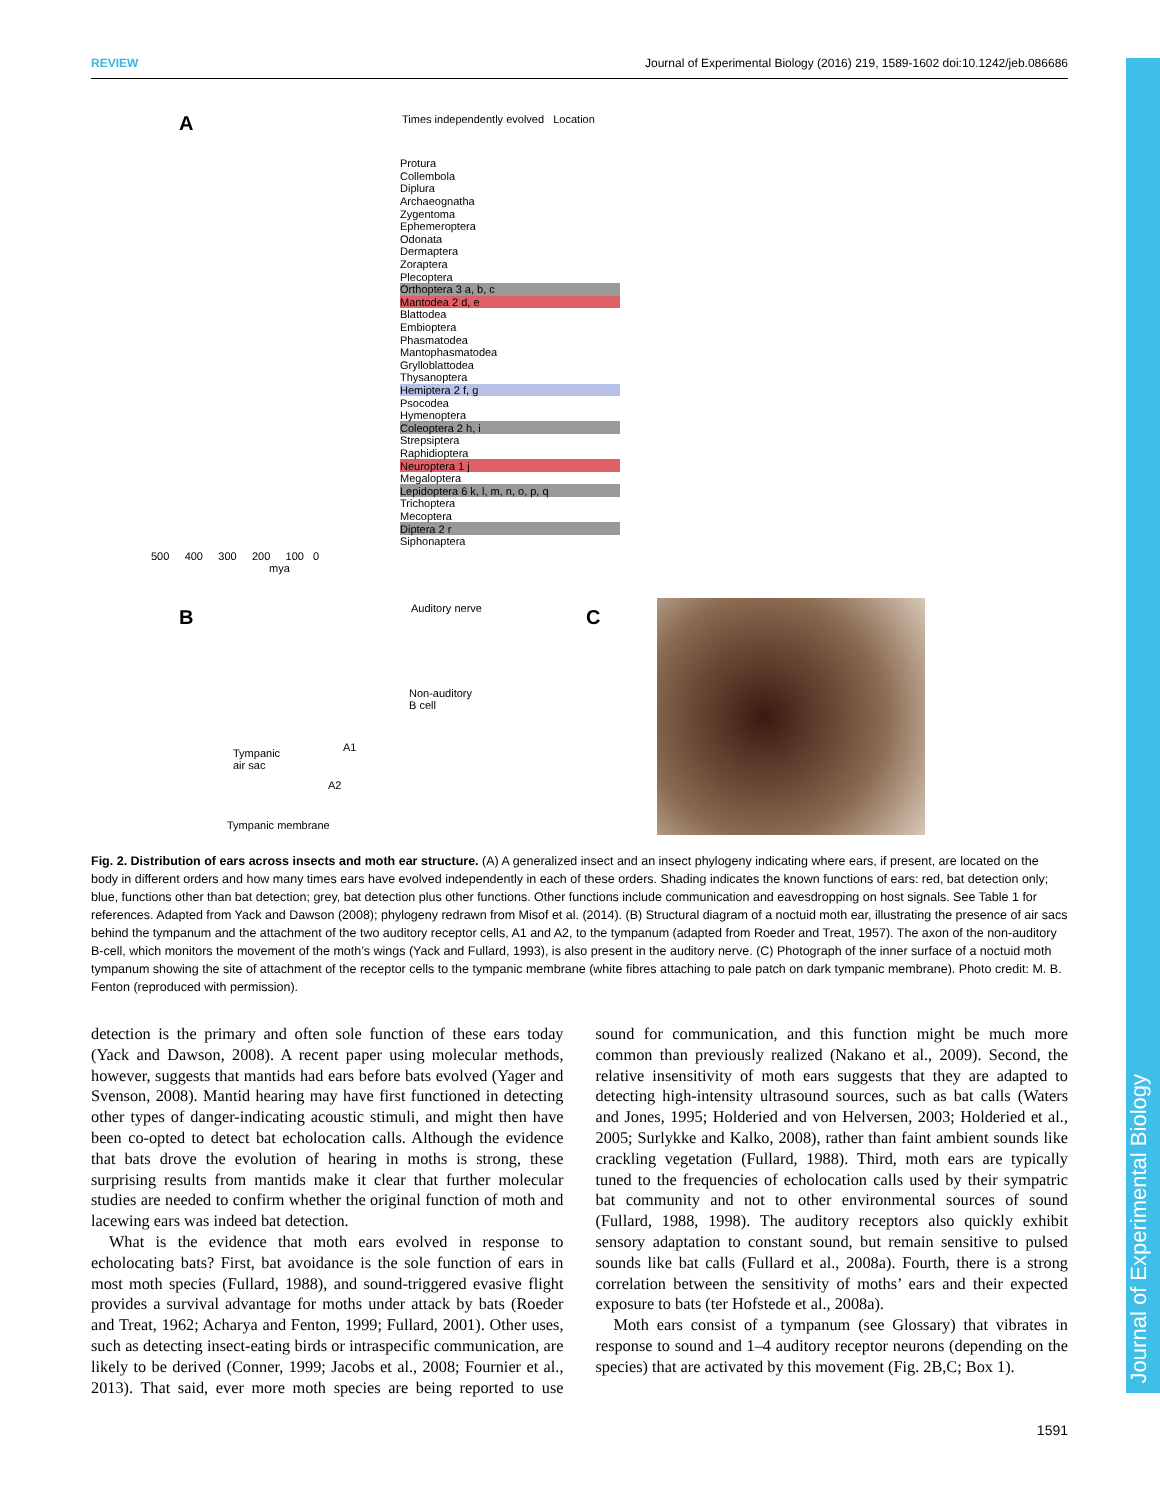REVIEW Journal of Experimental Biology (2016) 219, 1589-1602 doi:10.1242/jeb.086686
Journal of Experimental Biology
A
Times independently evolved Location
Protura
Collembola
Diplura
Archaeognatha
Zygentoma
Ephemeroptera
Odonata
Dermaptera
Zoraptera
Plecoptera
Orthoptera 3 a, b, c
Mantodea 2 d, e
Blattodea
Embioptera
Phasmatodea
Mantophasmatodea
Grylloblattodea
Thysanoptera
Hemiptera 2 f, g
Psocodea
Hymenoptera
Coleoptera 2 h, i
Strepsiptera
Raphidioptera
Neuroptera 1 j
Megaloptera
Lepidoptera 6 k, l, m, n, o, p, q
Trichoptera
Mecoptera
Diptera 2 r
Siphonaptera
500 400 300 200 100 0
mya
B Auditory nerve
Non-auditory
B cell
Tympanic
air sac
A1
A2
Tympanic membrane
C
Fig. 2. Distribution of ears across insects and moth ear structure. (A) A generalized insect and an insect phylogeny indicating where ears, if present, are located on the body in different orders and how many times ears have evolved independently in each of these orders. Shading indicates the known functions of ears: red, bat detection only; blue, functions other than bat detection; grey, bat detection plus other functions. Other functions include communication and eavesdropping on host signals. See Table 1 for references. Adapted from Yack and Dawson (2008); phylogeny redrawn from Misof et al. (2014). (B) Structural diagram of a noctuid moth ear, illustrating the presence of air sacs behind the tympanum and the attachment of the two auditory receptor cells, A1 and A2, to the tympanum (adapted from Roeder and Treat, 1957). The axon of the non-auditory B-cell, which monitors the movement of the moth’s wings (Yack and Fullard, 1993), is also present in the auditory nerve. (C) Photograph of the inner surface of a noctuid moth tympanum showing the site of attachment of the receptor cells to the tympanic membrane (white fibres attaching to pale patch on dark tympanic membrane). Photo credit: M. B. Fenton (reproduced with permission).
detection is the primary and often sole function of these ears today (Yack and Dawson, 2008). A recent paper using molecular methods, however, suggests that mantids had ears before bats evolved (Yager and Svenson, 2008). Mantid hearing may have first functioned in detecting other types of danger-indicating acoustic stimuli, and might then have been co-opted to detect bat echolocation calls. Although the evidence that bats drove the evolution of hearing in moths is strong, these surprising results from mantids make it clear that further molecular studies are needed to confirm whether the original function of moth and lacewing ears was indeed bat detection.
What is the evidence that moth ears evolved in response to echolocating bats? First, bat avoidance is the sole function of ears in most moth species (Fullard, 1988), and sound-triggered evasive flight provides a survival advantage for moths under attack by bats (Roeder and Treat, 1962; Acharya and Fenton, 1999; Fullard, 2001). Other uses, such as detecting insect-eating birds or intraspecific communication, are likely to be derived (Conner, 1999; Jacobs et al., 2008; Fournier et al., 2013). That said, ever more moth species are being reported to use sound for communication, and this function might be much more common than previously realized (Nakano et al., 2009). Second, the relative insensitivity of moth ears suggests that they are adapted to detecting high-intensity ultrasound sources, such as bat calls (Waters and Jones, 1995; Holderied and von Helversen, 2003; Holderied et al., 2005; Surlykke and Kalko, 2008), rather than faint ambient sounds like crackling vegetation (Fullard, 1988). Third, moth ears are typically tuned to the frequencies of echolocation calls used by their sympatric bat community and not to other environmental sources of sound (Fullard, 1988, 1998). The auditory receptors also quickly exhibit sensory adaptation to constant sound, but remain sensitive to pulsed sounds like bat calls (Fullard et al., 2008a). Fourth, there is a strong correlation between the sensitivity of moths’ ears and their expected exposure to bats (ter Hofstede et al., 2008a).
Moth ears consist of a tympanum (see Glossary) that vibrates in response to sound and 1–4 auditory receptor neurons (depending on the species) that are activated by this movement (Fig. 2B,C; Box 1).
1591